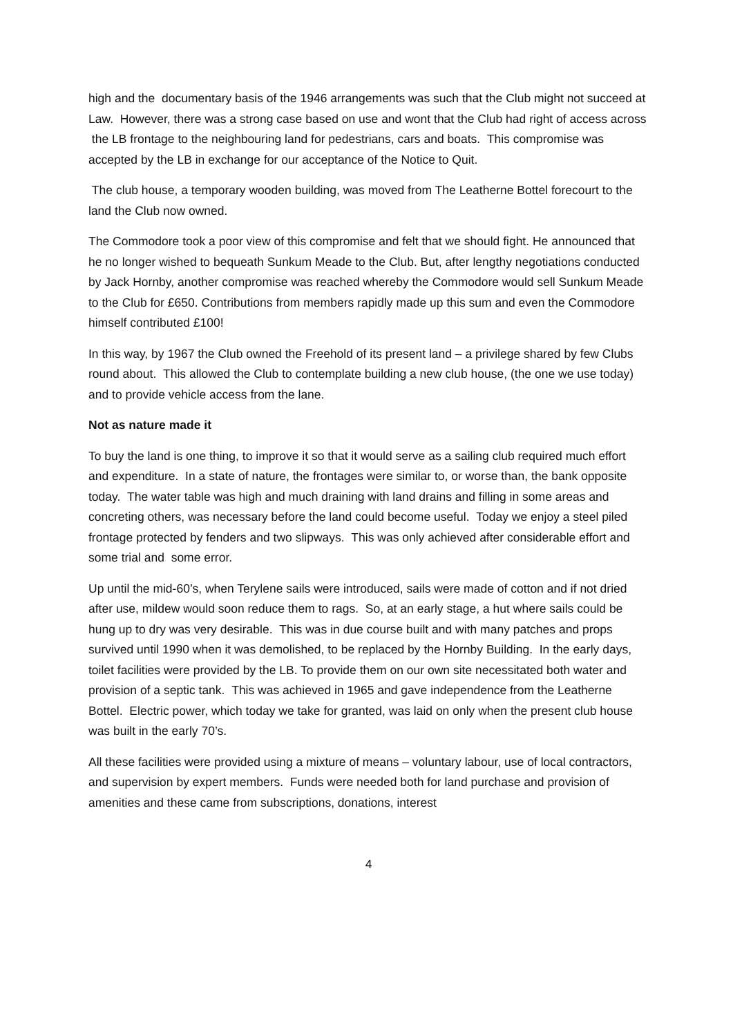high and the documentary basis of the 1946 arrangements was such that the Club might not succeed at Law. However, there was a strong case based on use and wont that the Club had right of access across the LB frontage to the neighbouring land for pedestrians, cars and boats. This compromise was accepted by the LB in exchange for our acceptance of the Notice to Quit.
The club house, a temporary wooden building, was moved from The Leatherne Bottel forecourt to the land the Club now owned.
The Commodore took a poor view of this compromise and felt that we should fight. He announced that he no longer wished to bequeath Sunkum Meade to the Club. But, after lengthy negotiations conducted by Jack Hornby, another compromise was reached whereby the Commodore would sell Sunkum Meade to the Club for £650. Contributions from members rapidly made up this sum and even the Commodore himself contributed £100!
In this way, by 1967 the Club owned the Freehold of its present land – a privilege shared by few Clubs round about. This allowed the Club to contemplate building a new club house, (the one we use today) and to provide vehicle access from the lane.
Not as nature made it
To buy the land is one thing, to improve it so that it would serve as a sailing club required much effort and expenditure. In a state of nature, the frontages were similar to, or worse than, the bank opposite today. The water table was high and much draining with land drains and filling in some areas and concreting others, was necessary before the land could become useful. Today we enjoy a steel piled frontage protected by fenders and two slipways. This was only achieved after considerable effort and some trial and some error.
Up until the mid-60’s, when Terylene sails were introduced, sails were made of cotton and if not dried after use, mildew would soon reduce them to rags. So, at an early stage, a hut where sails could be hung up to dry was very desirable. This was in due course built and with many patches and props survived until 1990 when it was demolished, to be replaced by the Hornby Building. In the early days, toilet facilities were provided by the LB. To provide them on our own site necessitated both water and provision of a septic tank. This was achieved in 1965 and gave independence from the Leatherne Bottel. Electric power, which today we take for granted, was laid on only when the present club house was built in the early 70’s.
All these facilities were provided using a mixture of means – voluntary labour, use of local contractors, and supervision by expert members. Funds were needed both for land purchase and provision of amenities and these came from subscriptions, donations, interest
4